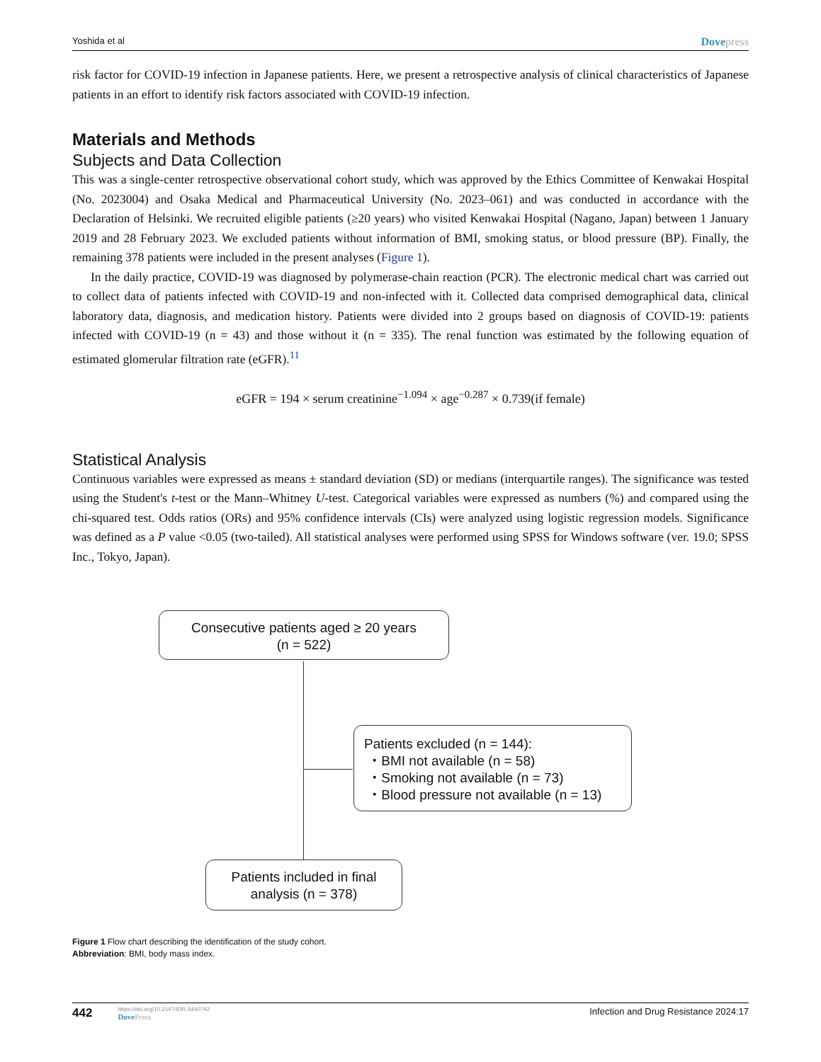Yoshida et al Dovepress
risk factor for COVID-19 infection in Japanese patients. Here, we present a retrospective analysis of clinical characteristics of Japanese patients in an effort to identify risk factors associated with COVID-19 infection.
Materials and Methods
Subjects and Data Collection
This was a single-center retrospective observational cohort study, which was approved by the Ethics Committee of Kenwakai Hospital (No. 2023004) and Osaka Medical and Pharmaceutical University (No. 2023–061) and was conducted in accordance with the Declaration of Helsinki. We recruited eligible patients (≥20 years) who visited Kenwakai Hospital (Nagano, Japan) between 1 January 2019 and 28 February 2023. We excluded patients without information of BMI, smoking status, or blood pressure (BP). Finally, the remaining 378 patients were included in the present analyses (Figure 1).
In the daily practice, COVID-19 was diagnosed by polymerase-chain reaction (PCR). The electronic medical chart was carried out to collect data of patients infected with COVID-19 and non-infected with it. Collected data comprised demographical data, clinical laboratory data, diagnosis, and medication history. Patients were divided into 2 groups based on diagnosis of COVID-19: patients infected with COVID-19 (n = 43) and those without it (n = 335). The renal function was estimated by the following equation of estimated glomerular filtration rate (eGFR).<sup>11</sup>
eGFR = 194 × serum creatinine<sup>−1.094</sup> × age<sup>−0.287</sup> × 0.739(if female)
Statistical Analysis
Continuous variables were expressed as means ± standard deviation (SD) or medians (interquartile ranges). The significance was tested using the Student's t-test or the Mann–Whitney U-test. Categorical variables were expressed as numbers (%) and compared using the chi-squared test. Odds ratios (ORs) and 95% confidence intervals (CIs) were analyzed using logistic regression models. Significance was defined as a P value <0.05 (two-tailed). All statistical analyses were performed using SPSS for Windows software (ver. 19.0; SPSS Inc., Tokyo, Japan).
Consecutive patients aged ≥ 20 years
(n = 522)
Patients excluded (n = 144):
・BMI not available (n = 58)
・Smoking not available (n = 73)
・Blood pressure not available (n = 13)
Patients included in final
analysis (n = 378)
Figure 1 Flow chart describing the identification of the study cohort.
Abbreviation: BMI, body mass index.
442
https://doi.org/10.2147/IDR.S440742
DovePress
Infection and Drug Resistance 2024:17